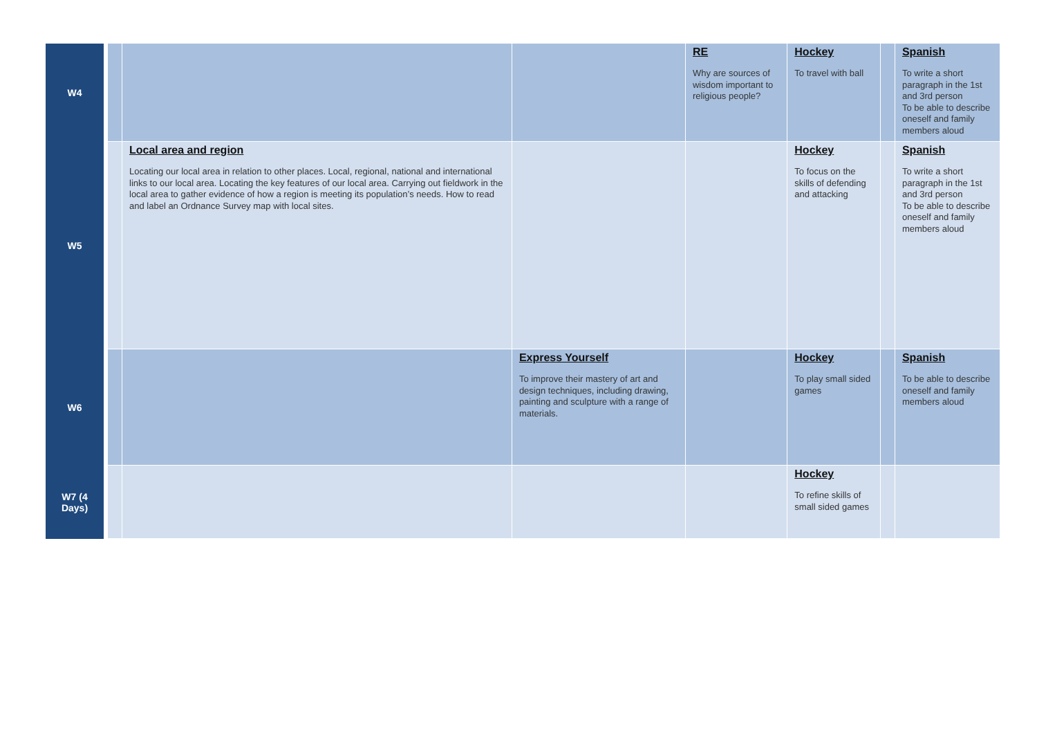| W4 | | | | RE Why are sources of wisdom important to religious people? | Hockey To travel with ball | | Spanish To write a short paragraph in the 1st and 3rd person To be able to describe oneself and family members aloud |
| W5 | | Local area and region Locating our local area in relation to other places. Local, regional, national and international links to our local area. Locating the key features of our local area. Carrying out fieldwork in the local area to gather evidence of how a region is meeting its population’s needs. How to read and label an Ordnance Survey map with local sites. | | | Hockey To focus on the skills of defending and attacking | | Spanish To write a short paragraph in the 1st and 3rd person To be able to describe oneself and family members aloud |
| W6 | | | Express Yourself To improve their mastery of art and design techniques, including drawing, painting and sculpture with a range of materials. | | Hockey To play small sided games | | Spanish To be able to describe oneself and family members aloud |
| W7 (4 Days) | | | | | Hockey To refine skills of small sided games | | |